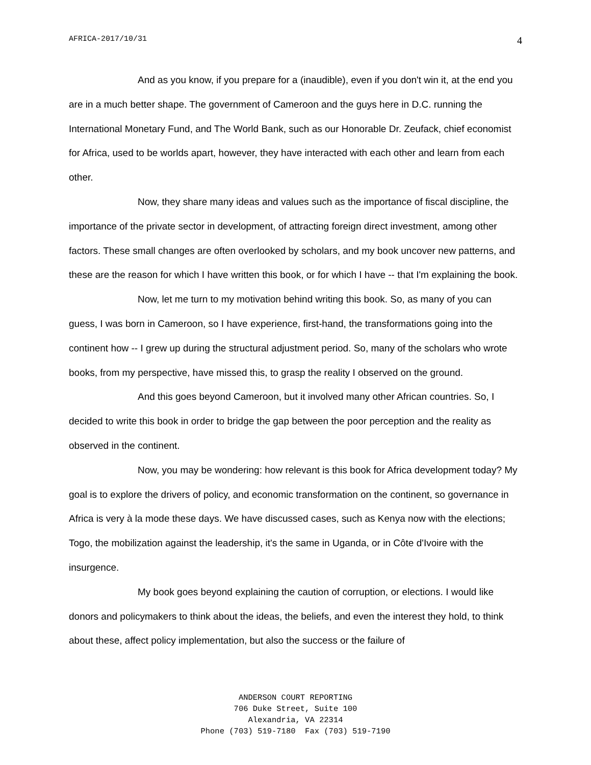AFRICA-2017/10/31 4
And as you know, if you prepare for a (inaudible), even if you don't win it, at the end you are in a much better shape. The government of Cameroon and the guys here in D.C. running the International Monetary Fund, and The World Bank, such as our Honorable Dr. Zeufack, chief economist for Africa, used to be worlds apart, however, they have interacted with each other and learn from each other.
Now, they share many ideas and values such as the importance of fiscal discipline, the importance of the private sector in development, of attracting foreign direct investment, among other factors. These small changes are often overlooked by scholars, and my book uncover new patterns, and these are the reason for which I have written this book, or for which I have -- that I'm explaining the book.
Now, let me turn to my motivation behind writing this book. So, as many of you can guess, I was born in Cameroon, so I have experience, first-hand, the transformations going into the continent how -- I grew up during the structural adjustment period. So, many of the scholars who wrote books, from my perspective, have missed this, to grasp the reality I observed on the ground.
And this goes beyond Cameroon, but it involved many other African countries. So, I decided to write this book in order to bridge the gap between the poor perception and the reality as observed in the continent.
Now, you may be wondering: how relevant is this book for Africa development today? My goal is to explore the drivers of policy, and economic transformation on the continent, so governance in Africa is very à la mode these days. We have discussed cases, such as Kenya now with the elections; Togo, the mobilization against the leadership, it's the same in Uganda, or in Côte d'Ivoire with the insurgence.
My book goes beyond explaining the caution of corruption, or elections. I would like donors and policymakers to think about the ideas, the beliefs, and even the interest they hold, to think about these, affect policy implementation, but also the success or the failure of
ANDERSON COURT REPORTING
706 Duke Street, Suite 100
Alexandria, VA 22314
Phone (703) 519-7180 Fax (703) 519-7190